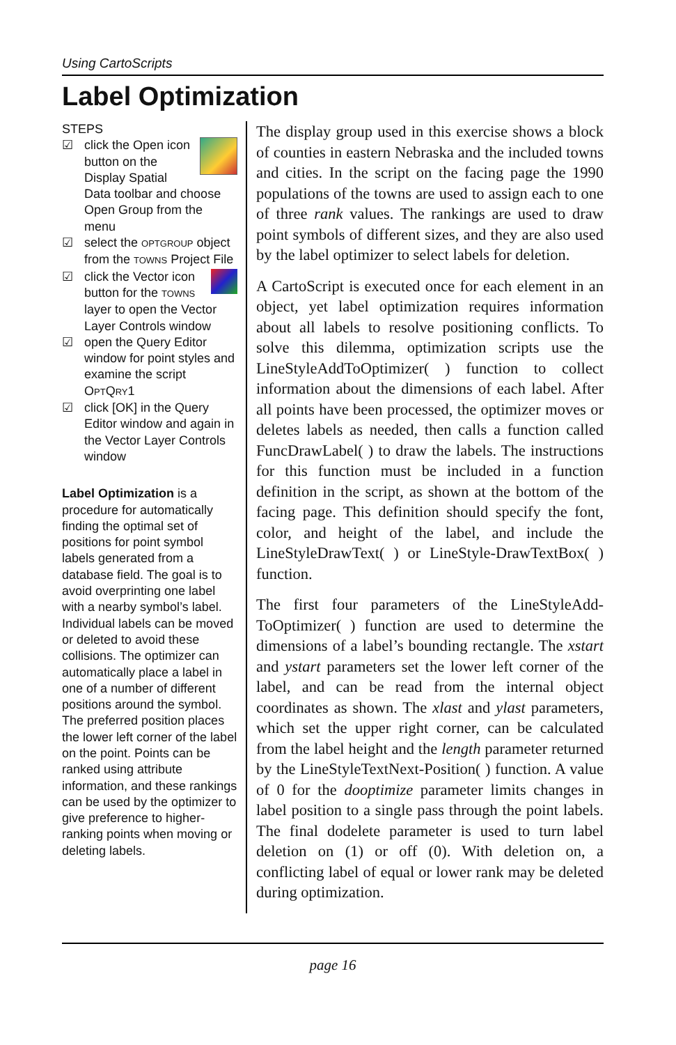Using CartoScripts
Label Optimization
STEPS
☑ click the Open icon button on the Display Spatial Data toolbar and choose Open Group from the menu
☑ select the OPTGROUP object from the TOWNS Project File
☑ click the Vector icon button for the TOWNS layer to open the Vector Layer Controls window
☑ open the Query Editor window for point styles and examine the script OPTQRY1
☑ click [OK] in the Query Editor window and again in the Vector Layer Controls window
Label Optimization is a procedure for automatically finding the optimal set of positions for point symbol labels generated from a database field. The goal is to avoid overprinting one label with a nearby symbol’s label. Individual labels can be moved or deleted to avoid these collisions. The optimizer can automatically place a label in one of a number of different positions around the symbol. The preferred position places the lower left corner of the label on the point. Points can be ranked using attribute information, and these rankings can be used by the optimizer to give preference to higher-ranking points when moving or deleting labels.
The display group used in this exercise shows a block of counties in eastern Nebraska and the included towns and cities. In the script on the facing page the 1990 populations of the towns are used to assign each to one of three rank values. The rankings are used to draw point symbols of different sizes, and they are also used by the label optimizer to select labels for deletion.
A CartoScript is executed once for each element in an object, yet label optimization requires information about all labels to resolve positioning conflicts. To solve this dilemma, optimization scripts use the LineStyleAddToOptimizer( ) function to collect information about the dimensions of each label. After all points have been processed, the optimizer moves or deletes labels as needed, then calls a function called FuncDrawLabel( ) to draw the labels. The instructions for this function must be included in a function definition in the script, as shown at the bottom of the facing page. This definition should specify the font, color, and height of the label, and include the LineStyleDrawText( ) or LineStyle-DrawTextBox( ) function.
The first four parameters of the LineStyleAdd-ToOptimizer( ) function are used to determine the dimensions of a label’s bounding rectangle. The xstart and ystart parameters set the lower left corner of the label, and can be read from the internal object coordinates as shown. The xlast and ylast parameters, which set the upper right corner, can be calculated from the label height and the length parameter returned by the LineStyleTextNext-Position( ) function. A value of 0 for the dooptimize parameter limits changes in label position to a single pass through the point labels. The final dodelete parameter is used to turn label deletion on (1) or off (0). With deletion on, a conflicting label of equal or lower rank may be deleted during optimization.
page 16